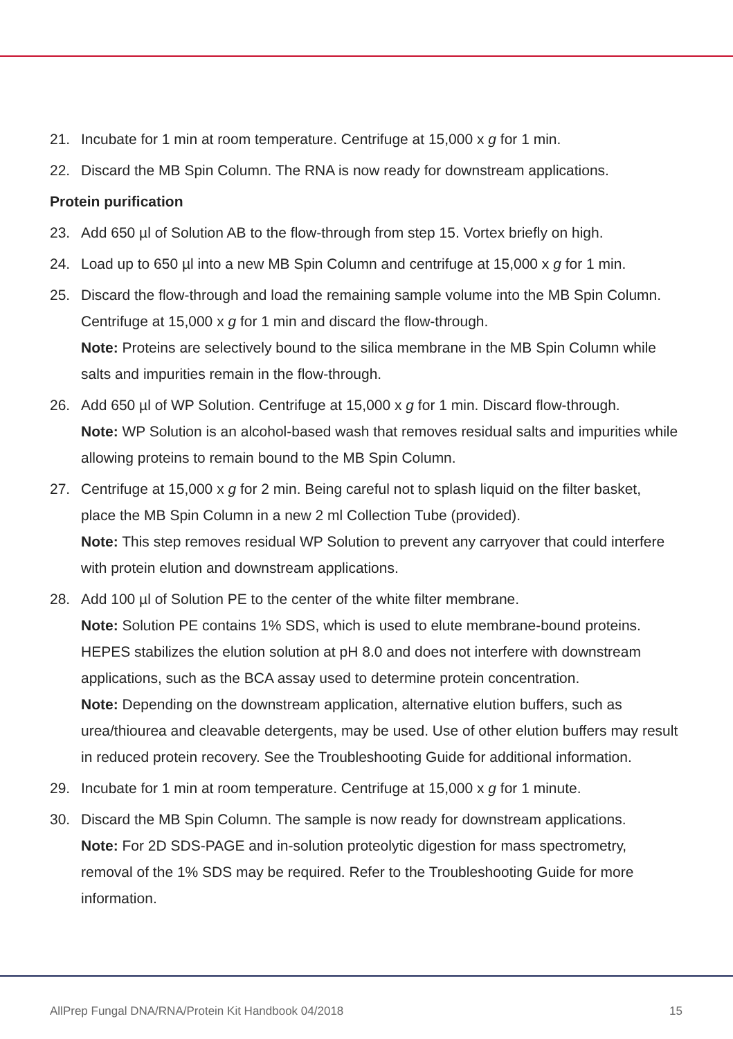21. Incubate for 1 min at room temperature. Centrifuge at 15,000 x g for 1 min.
22. Discard the MB Spin Column. The RNA is now ready for downstream applications.
Protein purification
23. Add 650 µl of Solution AB to the flow-through from step 15. Vortex briefly on high.
24. Load up to 650 µl into a new MB Spin Column and centrifuge at 15,000 x g for 1 min.
25. Discard the flow-through and load the remaining sample volume into the MB Spin Column. Centrifuge at 15,000 x g for 1 min and discard the flow-through.
Note: Proteins are selectively bound to the silica membrane in the MB Spin Column while salts and impurities remain in the flow-through.
26. Add 650 µl of WP Solution. Centrifuge at 15,000 x g for 1 min. Discard flow-through.
Note: WP Solution is an alcohol-based wash that removes residual salts and impurities while allowing proteins to remain bound to the MB Spin Column.
27. Centrifuge at 15,000 x g for 2 min. Being careful not to splash liquid on the filter basket, place the MB Spin Column in a new 2 ml Collection Tube (provided).
Note: This step removes residual WP Solution to prevent any carryover that could interfere with protein elution and downstream applications.
28. Add 100 µl of Solution PE to the center of the white filter membrane.
Note: Solution PE contains 1% SDS, which is used to elute membrane-bound proteins. HEPES stabilizes the elution solution at pH 8.0 and does not interfere with downstream applications, such as the BCA assay used to determine protein concentration.
Note: Depending on the downstream application, alternative elution buffers, such as urea/thiourea and cleavable detergents, may be used. Use of other elution buffers may result in reduced protein recovery. See the Troubleshooting Guide for additional information.
29. Incubate for 1 min at room temperature. Centrifuge at 15,000 x g for 1 minute.
30. Discard the MB Spin Column. The sample is now ready for downstream applications.
Note: For 2D SDS-PAGE and in-solution proteolytic digestion for mass spectrometry, removal of the 1% SDS may be required. Refer to the Troubleshooting Guide for more information.
AllPrep Fungal DNA/RNA/Protein Kit Handbook 04/2018 15